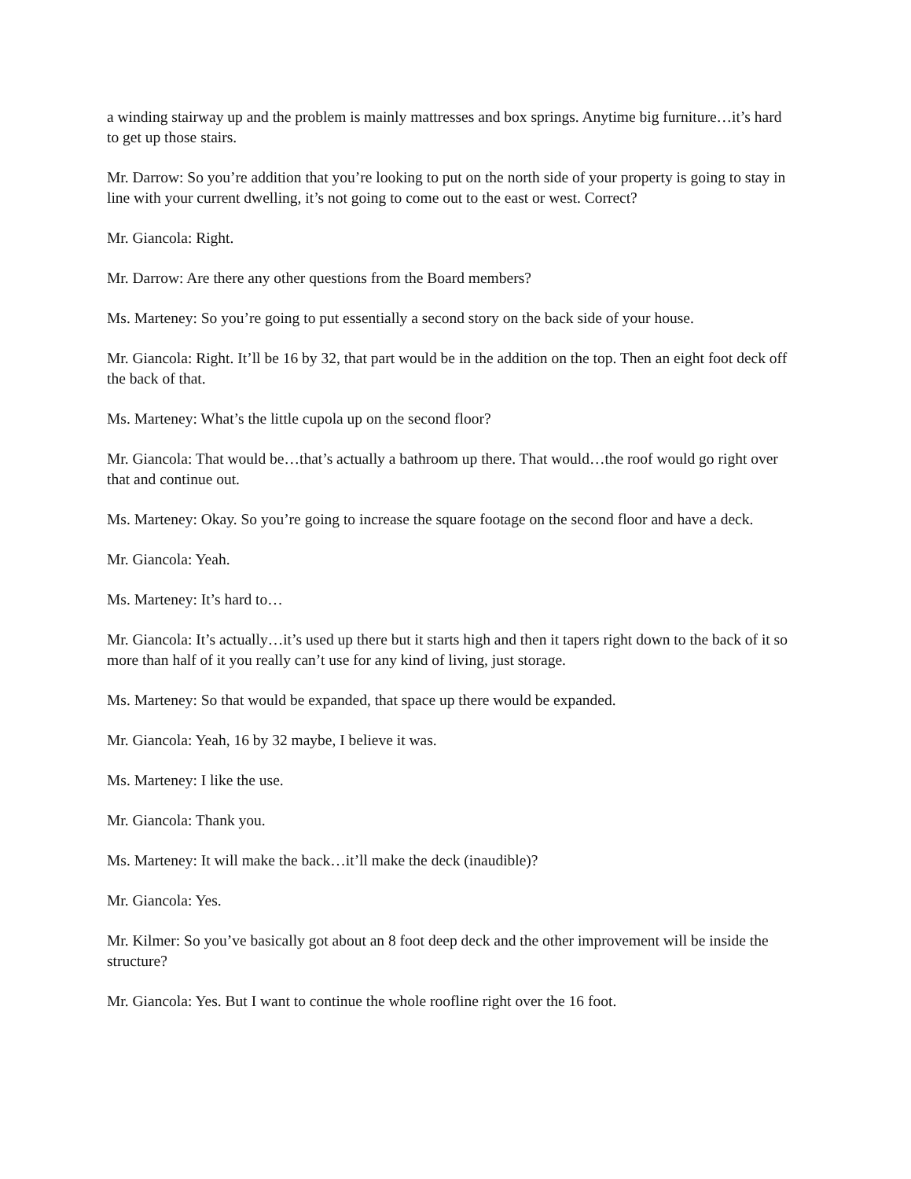a winding stairway up and the problem is mainly mattresses and box springs. Anytime big furniture…it’s hard to get up those stairs.
Mr. Darrow: So you’re addition that you’re looking to put on the north side of your property is going to stay in line with your current dwelling, it’s not going to come out to the east or west. Correct?
Mr. Giancola: Right.
Mr. Darrow: Are there any other questions from the Board members?
Ms. Marteney: So you’re going to put essentially a second story on the back side of your house.
Mr. Giancola: Right. It’ll be 16 by 32, that part would be in the addition on the top. Then an eight foot deck off the back of that.
Ms. Marteney: What’s the little cupola up on the second floor?
Mr. Giancola: That would be…that’s actually a bathroom up there. That would…the roof would go right over that and continue out.
Ms. Marteney: Okay. So you’re going to increase the square footage on the second floor and have a deck.
Mr. Giancola: Yeah.
Ms. Marteney: It’s hard to…
Mr. Giancola: It’s actually…it’s used up there but it starts high and then it tapers right down to the back of it so more than half of it you really can’t use for any kind of living, just storage.
Ms. Marteney: So that would be expanded, that space up there would be expanded.
Mr. Giancola: Yeah, 16 by 32 maybe, I believe it was.
Ms. Marteney: I like the use.
Mr. Giancola: Thank you.
Ms. Marteney: It will make the back…it’ll make the deck (inaudible)?
Mr. Giancola: Yes.
Mr. Kilmer: So you’ve basically got about an 8 foot deep deck and the other improvement will be inside the structure?
Mr. Giancola: Yes. But I want to continue the whole roofline right over the 16 foot.